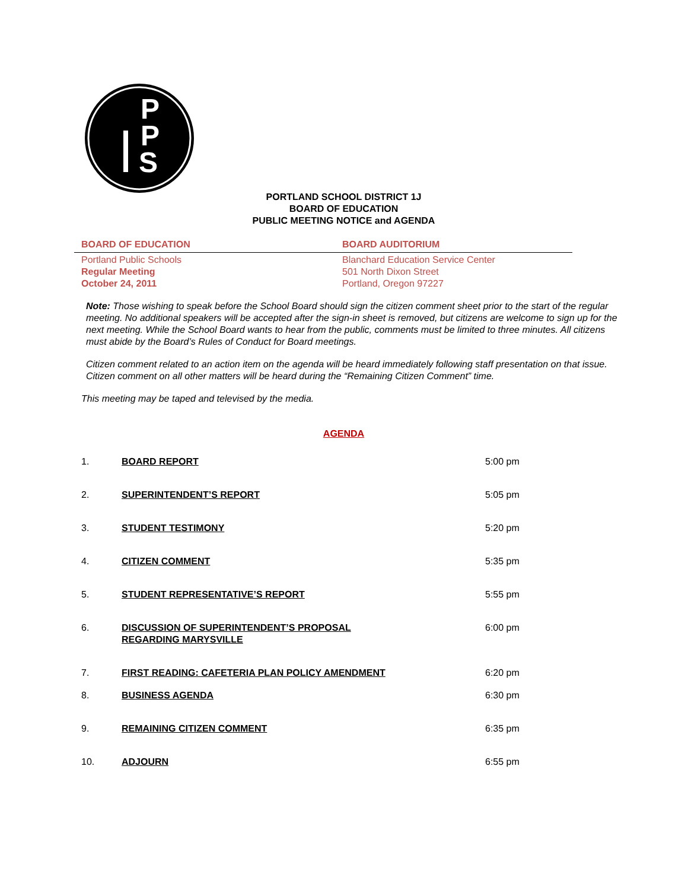P
P
S
PORTLAND SCHOOL DISTRICT 1J
BOARD OF EDUCATION
PUBLIC MEETING NOTICE and AGENDA
BOARD OF EDUCATION BOARD AUDITORIUM
Portland Public Schools
Regular Meeting
October 24, 2011
Blanchard Education Service Center
501 North Dixon Street
Portland, Oregon 97227
Note: Those wishing to speak before the School Board should sign the citizen comment sheet prior to the start of the regular meeting. No additional speakers will be accepted after the sign-in sheet is removed, but citizens are welcome to sign up for the next meeting. While the School Board wants to hear from the public, comments must be limited to three minutes. All citizens must abide by the Board’s Rules of Conduct for Board meetings.
Citizen comment related to an action item on the agenda will be heard immediately following staff presentation on that issue. Citizen comment on all other matters will be heard during the “Remaining Citizen Comment” time.
This meeting may be taped and televised by the media.
AGENDA
1. BOARD REPORT 5:00 pm
2. SUPERINTENDENT’S REPORT 5:05 pm
3. STUDENT TESTIMONY 5:20 pm
4. CITIZEN COMMENT 5:35 pm
5. STUDENT REPRESENTATIVE’S REPORT 5:55 pm
6. DISCUSSION OF SUPERINTENDENT’S PROPOSAL
REGARDING MARYSVILLE 6:00 pm
7. FIRST READING: CAFETERIA PLAN POLICY AMENDMENT 6:20 pm
8. BUSINESS AGENDA 6:30 pm
9. REMAINING CITIZEN COMMENT 6:35 pm
10. ADJOURN 6:55 pm